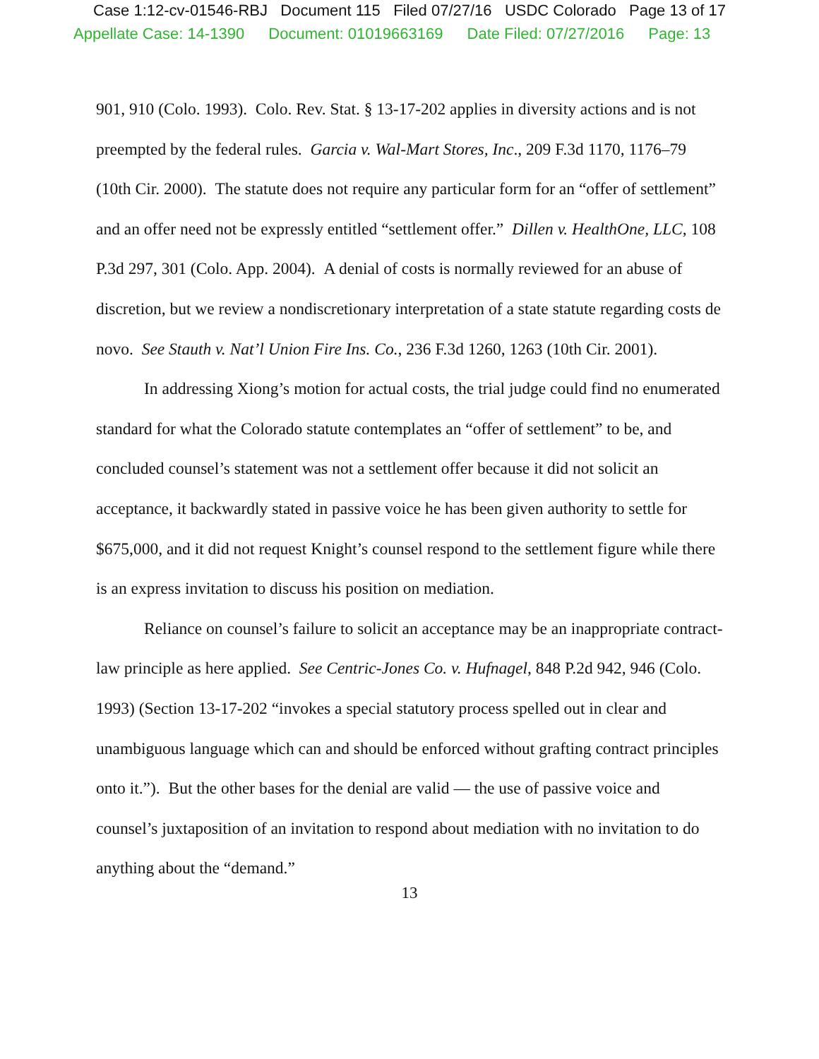Case 1:12-cv-01546-RBJ Document 115 Filed 07/27/16 USDC Colorado Page 13 of 17
Appellate Case: 14-1390 Document: 01019663169 Date Filed: 07/27/2016 Page: 13
901, 910 (Colo. 1993). Colo. Rev. Stat. § 13-17-202 applies in diversity actions and is not preempted by the federal rules. Garcia v. Wal-Mart Stores, Inc., 209 F.3d 1170, 1176–79 (10th Cir. 2000). The statute does not require any particular form for an “offer of settlement” and an offer need not be expressly entitled “settlement offer.” Dillen v. HealthOne, LLC, 108 P.3d 297, 301 (Colo. App. 2004). A denial of costs is normally reviewed for an abuse of discretion, but we review a nondiscretionary interpretation of a state statute regarding costs de novo. See Stauth v. Nat’l Union Fire Ins. Co., 236 F.3d 1260, 1263 (10th Cir. 2001).
In addressing Xiong’s motion for actual costs, the trial judge could find no enumerated standard for what the Colorado statute contemplates an “offer of settlement” to be, and concluded counsel’s statement was not a settlement offer because it did not solicit an acceptance, it backwardly stated in passive voice he has been given authority to settle for $675,000, and it did not request Knight’s counsel respond to the settlement figure while there is an express invitation to discuss his position on mediation.
Reliance on counsel’s failure to solicit an acceptance may be an inappropriate contract-law principle as here applied. See Centric-Jones Co. v. Hufnagel, 848 P.2d 942, 946 (Colo. 1993) (Section 13-17-202 “invokes a special statutory process spelled out in clear and unambiguous language which can and should be enforced without grafting contract principles onto it.”). But the other bases for the denial are valid — the use of passive voice and counsel’s juxtaposition of an invitation to respond about mediation with no invitation to do anything about the “demand.”
13